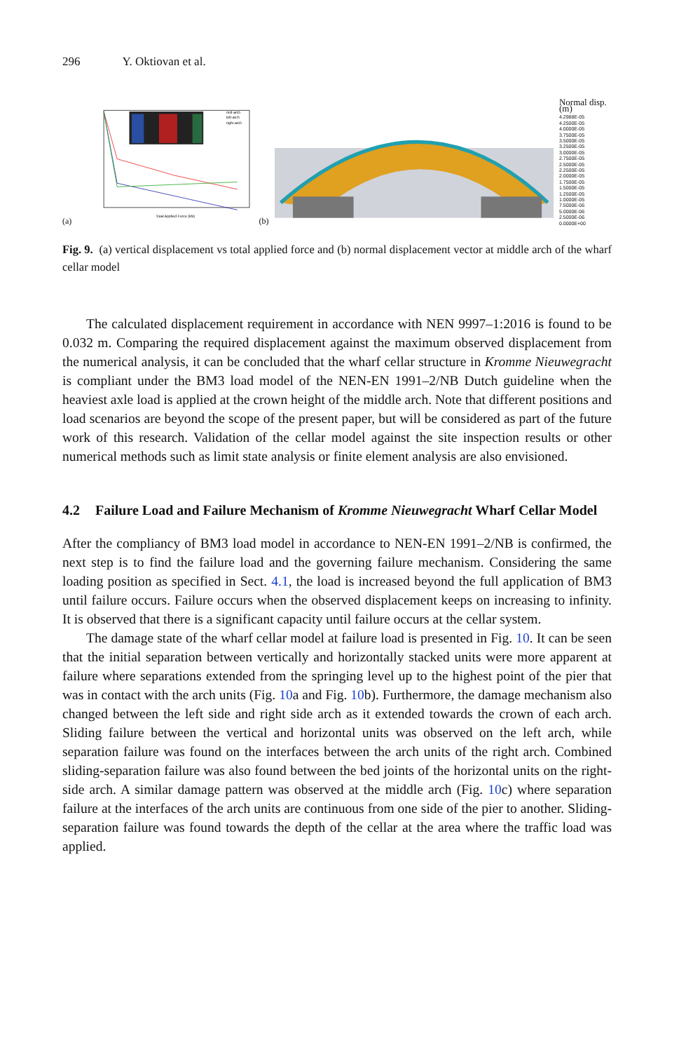296 Y. Oktiovan et al.
(a)
mid-arch
left-arch
right-arch
Total Applied Force (kN)
(b)
Normal disp.(m)
4.2988E-05
4.2500E-05
4.0000E-05
3.7500E-05
3.5000E-05
3.2500E-05
3.0000E-05
2.7500E-05
2.5000E-05
2.2500E-05
2.0000E-05
1.7500E-05
1.5000E-05
1.2500E-05
1.0000E-05
7.5000E-06
5.0000E-06
2.5000E-06
0.0000E+00
Fig. 9. (a) vertical displacement vs total applied force and (b) normal displacement vector at middle arch of the wharf cellar model
The calculated displacement requirement in accordance with NEN 9997–1:2016 is found to be 0.032 m. Comparing the required displacement against the maximum observed displacement from the numerical analysis, it can be concluded that the wharf cellar structure in Kromme Nieuwegracht is compliant under the BM3 load model of the NEN-EN 1991–2/NB Dutch guideline when the heaviest axle load is applied at the crown height of the middle arch. Note that different positions and load scenarios are beyond the scope of the present paper, but will be considered as part of the future work of this research. Validation of the cellar model against the site inspection results or other numerical methods such as limit state analysis or finite element analysis are also envisioned.
4.2 Failure Load and Failure Mechanism of Kromme Nieuwegracht Wharf Cellar Model
After the compliancy of BM3 load model in accordance to NEN-EN 1991–2/NB is confirmed, the next step is to find the failure load and the governing failure mechanism. Considering the same loading position as specified in Sect. 4.1, the load is increased beyond the full application of BM3 until failure occurs. Failure occurs when the observed displacement keeps on increasing to infinity. It is observed that there is a significant capacity until failure occurs at the cellar system.
The damage state of the wharf cellar model at failure load is presented in Fig. 10. It can be seen that the initial separation between vertically and horizontally stacked units were more apparent at failure where separations extended from the springing level up to the highest point of the pier that was in contact with the arch units (Fig. 10a and Fig. 10b). Furthermore, the damage mechanism also changed between the left side and right side arch as it extended towards the crown of each arch. Sliding failure between the vertical and horizontal units was observed on the left arch, while separation failure was found on the interfaces between the arch units of the right arch. Combined sliding-separation failure was also found between the bed joints of the horizontal units on the right-side arch. A similar damage pattern was observed at the middle arch (Fig. 10c) where separation failure at the interfaces of the arch units are continuous from one side of the pier to another. Sliding-separation failure was found towards the depth of the cellar at the area where the traffic load was applied.